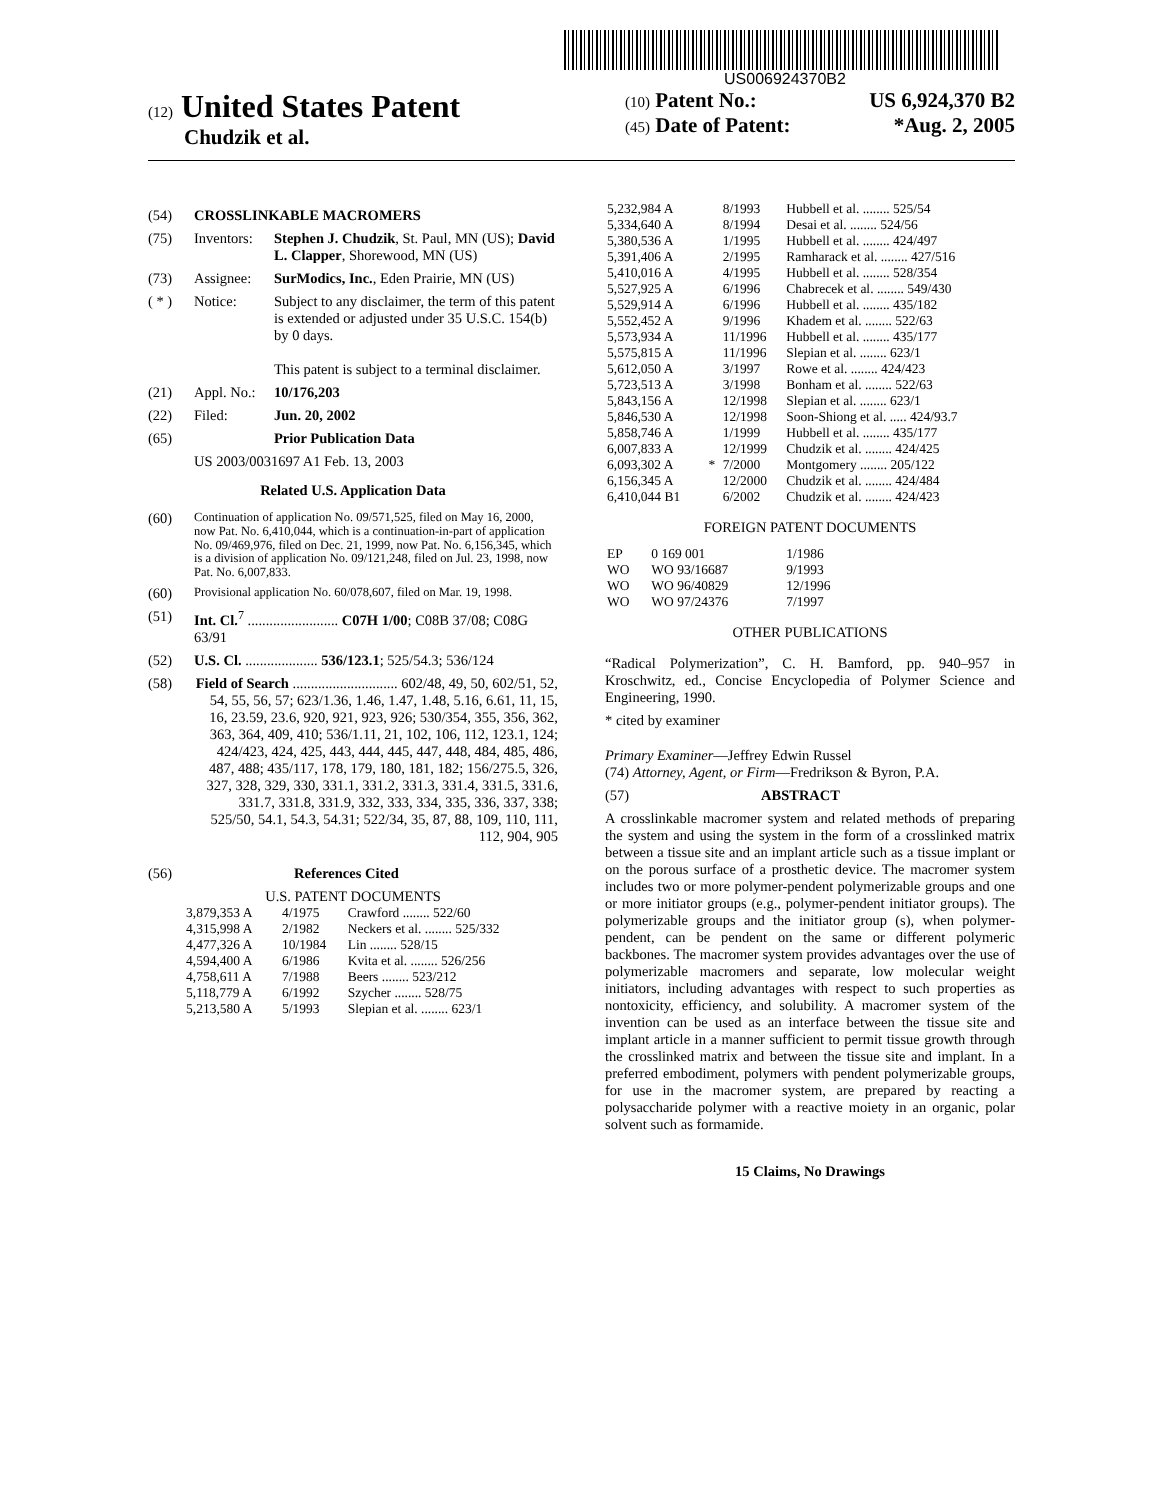US006924370B2
(12) United States Patent
Chudzik et al.
(10) Patent No.: US 6,924,370 B2
(45) Date of Patent: *Aug. 2, 2005
(54) CROSSLINKABLE MACROMERS
(75) Inventors: Stephen J. Chudzik, St. Paul, MN (US); David L. Clapper, Shorewood, MN (US)
(73) Assignee: SurModics, Inc., Eden Prairie, MN (US)
( * ) Notice: Subject to any disclaimer, the term of this patent is extended or adjusted under 35 U.S.C. 154(b) by 0 days.
This patent is subject to a terminal disclaimer.
(21) Appl. No.: 10/176,203
(22) Filed: Jun. 20, 2002
(65) Prior Publication Data
US 2003/0031697 A1 Feb. 13, 2003
Related U.S. Application Data
(60) Continuation of application No. 09/571,525, filed on May 16, 2000, now Pat. No. 6,410,044, which is a continuation-in-part of application No. 09/469,976, filed on Dec. 21, 1999, now Pat. No. 6,156,345, which is a division of application No. 09/121,248, filed on Jul. 23, 1998, now Pat. No. 6,007,833.
(60) Provisional application No. 60/078,607, filed on Mar. 19, 1998.
(51) Int. Cl.<sup>7</sup> ......................... C07H 1/00; C08B 37/08; C08G 63/91
(52) U.S. Cl. .................... 536/123.1; 525/54.3; 536/124
(58) Field of Search ............................. 602/48, 49, 50, 602/51, 52, 54, 55, 56, 57; 623/1.36, 1.46, 1.47, 1.48, 5.16, 6.61, 11, 15, 16, 23.59, 23.6, 920, 921, 923, 926; 530/354, 355, 356, 362, 363, 364, 409, 410; 536/1.11, 21, 102, 106, 112, 123.1, 124; 424/423, 424, 425, 443, 444, 445, 447, 448, 484, 485, 486, 487, 488; 435/117, 178, 179, 180, 181, 182; 156/275.5, 326, 327, 328, 329, 330, 331.1, 331.2, 331.3, 331.4, 331.5, 331.6, 331.7, 331.8, 331.9, 332, 333, 334, 335, 336, 337, 338; 525/50, 54.1, 54.3, 54.31; 522/34, 35, 87, 88, 109, 110, 111, 112, 904, 905
(56) References Cited
U.S. PATENT DOCUMENTS
| 3,879,353 A | 4/1975 | Crawford ........ 522/60 |
| 4,315,998 A | 2/1982 | Neckers et al. ........ 525/332 |
| 4,477,326 A | 10/1984 | Lin ........ 528/15 |
| 4,594,400 A | 6/1986 | Kvita et al. ........ 526/256 |
| 4,758,611 A | 7/1988 | Beers ........ 523/212 |
| 5,118,779 A | 6/1992 | Szycher ........ 528/75 |
| 5,213,580 A | 5/1993 | Slepian et al. ........ 623/1 |
| 5,232,984 A | | 8/1993 | Hubbell et al. ........ 525/54 |
| 5,334,640 A | | 8/1994 | Desai et al. ........ 524/56 |
| 5,380,536 A | | 1/1995 | Hubbell et al. ........ 424/497 |
| 5,391,406 A | | 2/1995 | Ramharack et al. ........ 427/516 |
| 5,410,016 A | | 4/1995 | Hubbell et al. ........ 528/354 |
| 5,527,925 A | | 6/1996 | Chabrecek et al. ........ 549/430 |
| 5,529,914 A | | 6/1996 | Hubbell et al. ........ 435/182 |
| 5,552,452 A | | 9/1996 | Khadem et al. ........ 522/63 |
| 5,573,934 A | | 11/1996 | Hubbell et al. ........ 435/177 |
| 5,575,815 A | | 11/1996 | Slepian et al. ........ 623/1 |
| 5,612,050 A | | 3/1997 | Rowe et al. ........ 424/423 |
| 5,723,513 A | | 3/1998 | Bonham et al. ........ 522/63 |
| 5,843,156 A | | 12/1998 | Slepian et al. ........ 623/1 |
| 5,846,530 A | | 12/1998 | Soon-Shiong et al. ..... 424/93.7 |
| 5,858,746 A | | 1/1999 | Hubbell et al. ........ 435/177 |
| 6,007,833 A | | 12/1999 | Chudzik et al. ........ 424/425 |
| 6,093,302 A | * | 7/2000 | Montgomery ........ 205/122 |
| 6,156,345 A | | 12/2000 | Chudzik et al. ........ 424/484 |
| 6,410,044 B1 | | 6/2002 | Chudzik et al. ........ 424/423 |
FOREIGN PATENT DOCUMENTS
| EP | 0 169 001 | 1/1986 |
| WO | WO 93/16687 | 9/1993 |
| WO | WO 96/40829 | 12/1996 |
| WO | WO 97/24376 | 7/1997 |
OTHER PUBLICATIONS
“Radical Polymerization”, C. H. Bamford, pp. 940–957 in Kroschwitz, ed., Concise Encyclopedia of Polymer Science and Engineering, 1990.
* cited by examiner
Primary Examiner—Jeffrey Edwin Russel
(74) Attorney, Agent, or Firm—Fredrikson & Byron, P.A.
(57) ABSTRACT
A crosslinkable macromer system and related methods of preparing the system and using the system in the form of a crosslinked matrix between a tissue site and an implant article such as a tissue implant or on the porous surface of a prosthetic device. The macromer system includes two or more polymer-pendent polymerizable groups and one or more initiator groups (e.g., polymer-pendent initiator groups). The polymerizable groups and the initiator group (s), when polymer-pendent, can be pendent on the same or different polymeric backbones. The macromer system provides advantages over the use of polymerizable macromers and separate, low molecular weight initiators, including advantages with respect to such properties as nontoxicity, efficiency, and solubility. A macromer system of the invention can be used as an interface between the tissue site and implant article in a manner sufficient to permit tissue growth through the crosslinked matrix and between the tissue site and implant. In a preferred embodiment, polymers with pendent polymerizable groups, for use in the macromer system, are prepared by reacting a polysaccharide polymer with a reactive moiety in an organic, polar solvent such as formamide.
15 Claims, No Drawings